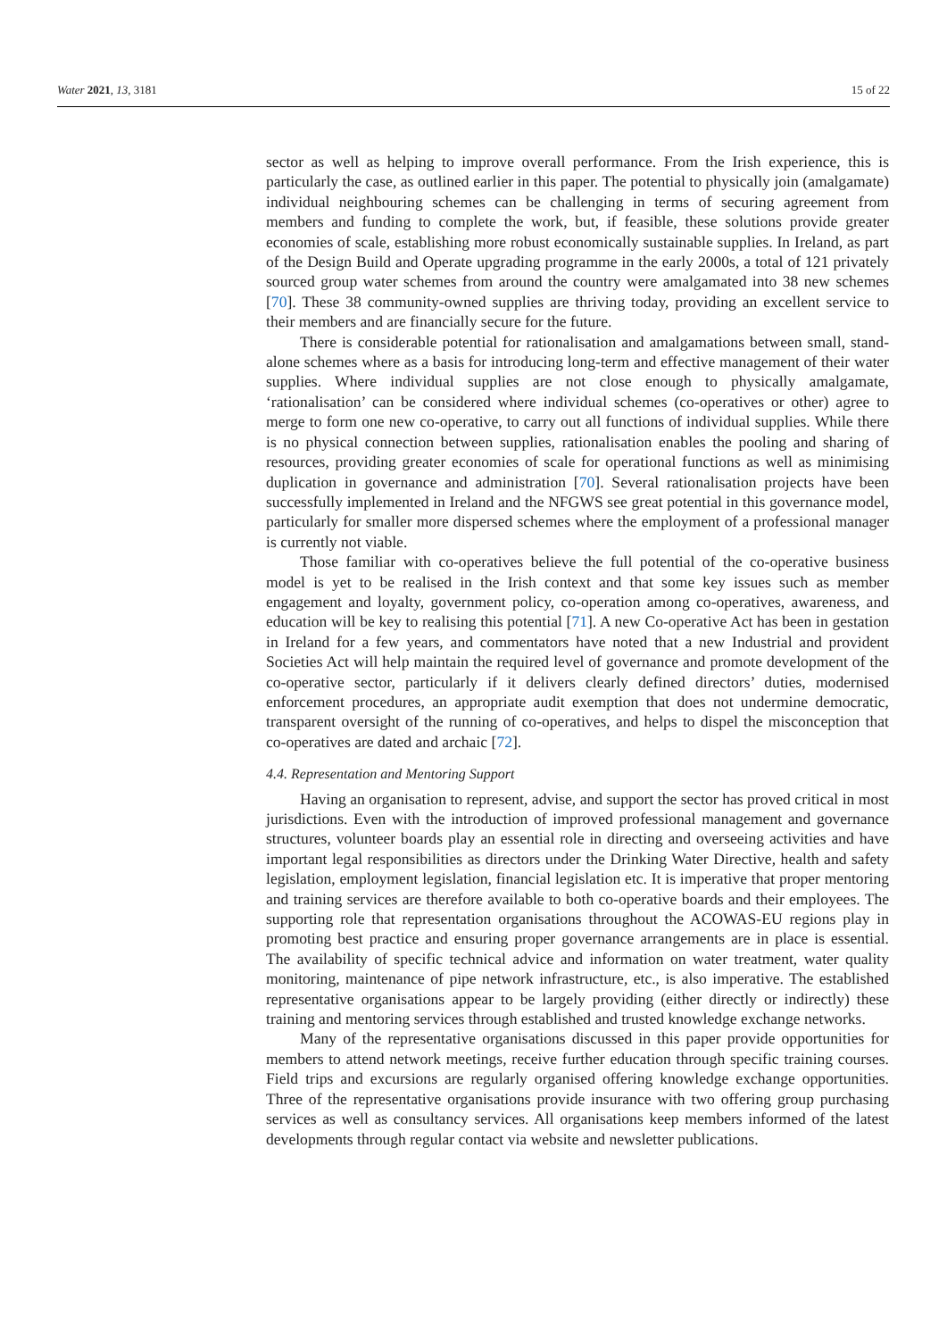Water 2021, 13, 3181 15 of 22
sector as well as helping to improve overall performance. From the Irish experience, this is particularly the case, as outlined earlier in this paper. The potential to physically join (amalgamate) individual neighbouring schemes can be challenging in terms of securing agreement from members and funding to complete the work, but, if feasible, these solutions provide greater economies of scale, establishing more robust economically sustainable supplies. In Ireland, as part of the Design Build and Operate upgrading programme in the early 2000s, a total of 121 privately sourced group water schemes from around the country were amalgamated into 38 new schemes [70]. These 38 community-owned supplies are thriving today, providing an excellent service to their members and are financially secure for the future.
There is considerable potential for rationalisation and amalgamations between small, stand-alone schemes where as a basis for introducing long-term and effective management of their water supplies. Where individual supplies are not close enough to physically amalgamate, ‘rationalisation’ can be considered where individual schemes (co-operatives or other) agree to merge to form one new co-operative, to carry out all functions of individual supplies. While there is no physical connection between supplies, rationalisation enables the pooling and sharing of resources, providing greater economies of scale for operational functions as well as minimising duplication in governance and administration [70]. Several rationalisation projects have been successfully implemented in Ireland and the NFGWS see great potential in this governance model, particularly for smaller more dispersed schemes where the employment of a professional manager is currently not viable.
Those familiar with co-operatives believe the full potential of the co-operative business model is yet to be realised in the Irish context and that some key issues such as member engagement and loyalty, government policy, co-operation among co-operatives, awareness, and education will be key to realising this potential [71]. A new Co-operative Act has been in gestation in Ireland for a few years, and commentators have noted that a new Industrial and provident Societies Act will help maintain the required level of governance and promote development of the co-operative sector, particularly if it delivers clearly defined directors’ duties, modernised enforcement procedures, an appropriate audit exemption that does not undermine democratic, transparent oversight of the running of co-operatives, and helps to dispel the misconception that co-operatives are dated and archaic [72].
4.4. Representation and Mentoring Support
Having an organisation to represent, advise, and support the sector has proved critical in most jurisdictions. Even with the introduction of improved professional management and governance structures, volunteer boards play an essential role in directing and overseeing activities and have important legal responsibilities as directors under the Drinking Water Directive, health and safety legislation, employment legislation, financial legislation etc. It is imperative that proper mentoring and training services are therefore available to both co-operative boards and their employees. The supporting role that representation organisations throughout the ACOWAS-EU regions play in promoting best practice and ensuring proper governance arrangements are in place is essential. The availability of specific technical advice and information on water treatment, water quality monitoring, maintenance of pipe network infrastructure, etc., is also imperative. The established representative organisations appear to be largely providing (either directly or indirectly) these training and mentoring services through established and trusted knowledge exchange networks.
Many of the representative organisations discussed in this paper provide opportunities for members to attend network meetings, receive further education through specific training courses. Field trips and excursions are regularly organised offering knowledge exchange opportunities. Three of the representative organisations provide insurance with two offering group purchasing services as well as consultancy services. All organisations keep members informed of the latest developments through regular contact via website and newsletter publications.